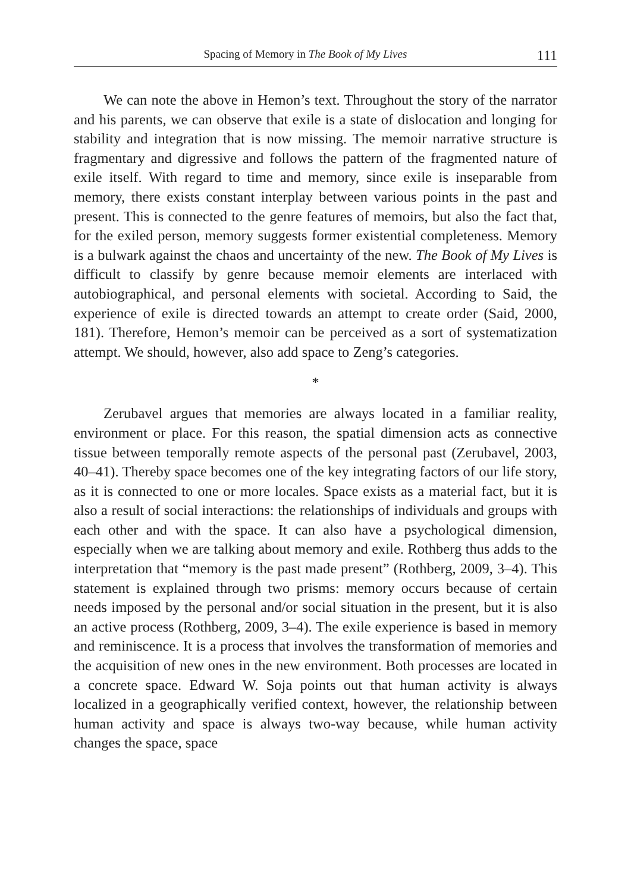Spacing of Memory in The Book of My Lives 111
We can note the above in Hemon’s text. Throughout the story of the narrator and his parents, we can observe that exile is a state of dislocation and longing for stability and integration that is now missing. The memoir narrative structure is fragmentary and digressive and follows the pattern of the fragmented nature of exile itself. With regard to time and memory, since exile is inseparable from memory, there exists constant interplay between various points in the past and present. This is connected to the genre features of memoirs, but also the fact that, for the exiled person, memory suggests former existential completeness. Memory is a bulwark against the chaos and uncertainty of the new. The Book of My Lives is difficult to classify by genre because memoir elements are interlaced with autobiographical, and personal elements with societal. According to Said, the experience of exile is directed towards an attempt to create order (Said, 2000, 181). Therefore, Hemon’s memoir can be perceived as a sort of systematization attempt. We should, however, also add space to Zeng’s categories.
*
Zerubavel argues that memories are always located in a familiar reality, environment or place. For this reason, the spatial dimension acts as connective tissue between temporally remote aspects of the personal past (Zerubavel, 2003, 40–41). Thereby space becomes one of the key integrating factors of our life story, as it is connected to one or more locales. Space exists as a material fact, but it is also a result of social interactions: the relationships of individuals and groups with each other and with the space. It can also have a psychological dimension, especially when we are talking about memory and exile. Rothberg thus adds to the interpretation that “memory is the past made present” (Rothberg, 2009, 3–4). This statement is explained through two prisms: memory occurs because of certain needs imposed by the personal and/or social situation in the present, but it is also an active process (Rothberg, 2009, 3–4). The exile experience is based in memory and reminiscence. It is a process that involves the transformation of memories and the acquisition of new ones in the new environment. Both processes are located in a concrete space. Edward W. Soja points out that human activity is always localized in a geographically verified context, however, the relationship between human activity and space is always two-way because, while human activity changes the space, space